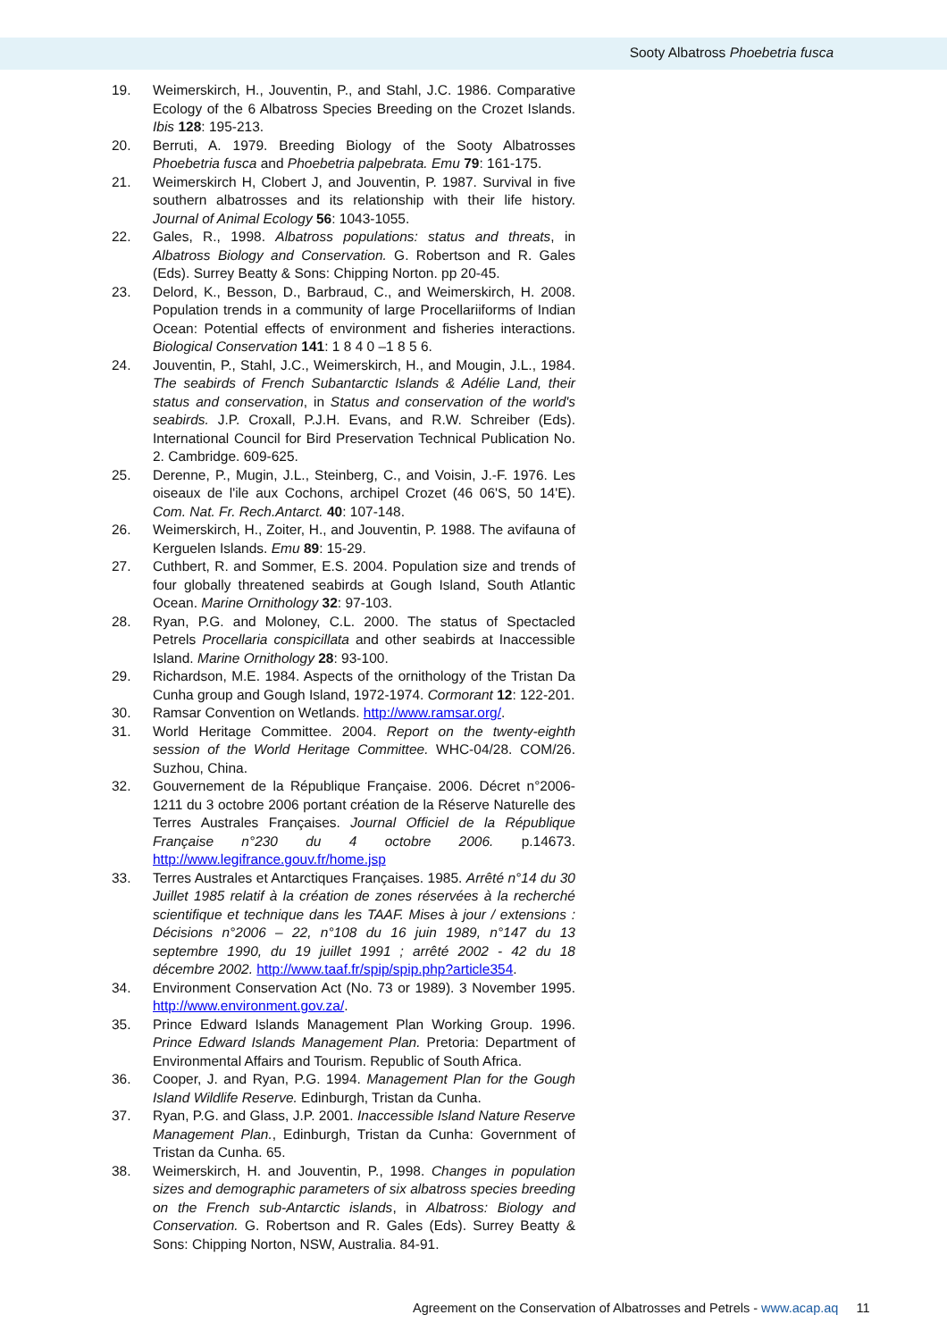Sooty Albatross Phoebetria fusca
19. Weimerskirch, H., Jouventin, P., and Stahl, J.C. 1986. Comparative Ecology of the 6 Albatross Species Breeding on the Crozet Islands. Ibis 128: 195-213.
20. Berruti, A. 1979. Breeding Biology of the Sooty Albatrosses Phoebetria fusca and Phoebetria palpebrata. Emu 79: 161-175.
21. Weimerskirch H, Clobert J, and Jouventin, P. 1987. Survival in five southern albatrosses and its relationship with their life history. Journal of Animal Ecology 56: 1043-1055.
22. Gales, R., 1998. Albatross populations: status and threats, in Albatross Biology and Conservation. G. Robertson and R. Gales (Eds). Surrey Beatty & Sons: Chipping Norton. pp 20-45.
23. Delord, K., Besson, D., Barbraud, C., and Weimerskirch, H. 2008. Population trends in a community of large Procellariiforms of Indian Ocean: Potential effects of environment and fisheries interactions. Biological Conservation 141: 1 8 4 0 –1 8 5 6.
24. Jouventin, P., Stahl, J.C., Weimerskirch, H., and Mougin, J.L., 1984. The seabirds of French Subantarctic Islands & Adélie Land, their status and conservation, in Status and conservation of the world's seabirds. J.P. Croxall, P.J.H. Evans, and R.W. Schreiber (Eds). International Council for Bird Preservation Technical Publication No. 2. Cambridge. 609-625.
25. Derenne, P., Mugin, J.L., Steinberg, C., and Voisin, J.-F. 1976. Les oiseaux de l'ile aux Cochons, archipel Crozet (46 06'S, 50 14'E). Com. Nat. Fr. Rech.Antarct. 40: 107-148.
26. Weimerskirch, H., Zoiter, H., and Jouventin, P. 1988. The avifauna of Kerguelen Islands. Emu 89: 15-29.
27. Cuthbert, R. and Sommer, E.S. 2004. Population size and trends of four globally threatened seabirds at Gough Island, South Atlantic Ocean. Marine Ornithology 32: 97-103.
28. Ryan, P.G. and Moloney, C.L. 2000. The status of Spectacled Petrels Procellaria conspicillata and other seabirds at Inaccessible Island. Marine Ornithology 28: 93-100.
29. Richardson, M.E. 1984. Aspects of the ornithology of the Tristan Da Cunha group and Gough Island, 1972-1974. Cormorant 12: 122-201.
30. Ramsar Convention on Wetlands. http://www.ramsar.org/.
31. World Heritage Committee. 2004. Report on the twenty-eighth session of the World Heritage Committee. WHC-04/28. COM/26. Suzhou, China.
32. Gouvernement de la République Française. 2006. Décret n°2006-1211 du 3 octobre 2006 portant création de la Réserve Naturelle des Terres Australes Françaises. Journal Officiel de la République Française n°230 du 4 octobre 2006. p.14673. http://www.legifrance.gouv.fr/home.jsp
33. Terres Australes et Antarctiques Françaises. 1985. Arrêté n°14 du 30 Juillet 1985 relatif à la création de zones réservées à la recherché scientifique et technique dans les TAAF. Mises à jour / extensions : Décisions n°2006 – 22, n°108 du 16 juin 1989, n°147 du 13 septembre 1990, du 19 juillet 1991 ; arrêté 2002 - 42 du 18 décembre 2002. http://www.taaf.fr/spip/spip.php?article354.
34. Environment Conservation Act (No. 73 or 1989). 3 November 1995. http://www.environment.gov.za/.
35. Prince Edward Islands Management Plan Working Group. 1996. Prince Edward Islands Management Plan. Pretoria: Department of Environmental Affairs and Tourism. Republic of South Africa.
36. Cooper, J. and Ryan, P.G. 1994. Management Plan for the Gough Island Wildlife Reserve. Edinburgh, Tristan da Cunha.
37. Ryan, P.G. and Glass, J.P. 2001. Inaccessible Island Nature Reserve Management Plan., Edinburgh, Tristan da Cunha: Government of Tristan da Cunha. 65.
38. Weimerskirch, H. and Jouventin, P., 1998. Changes in population sizes and demographic parameters of six albatross species breeding on the French sub-Antarctic islands, in Albatross: Biology and Conservation. G. Robertson and R. Gales (Eds). Surrey Beatty & Sons: Chipping Norton, NSW, Australia. 84-91.
Agreement on the Conservation of Albatrosses and Petrels - www.acap.aq 11